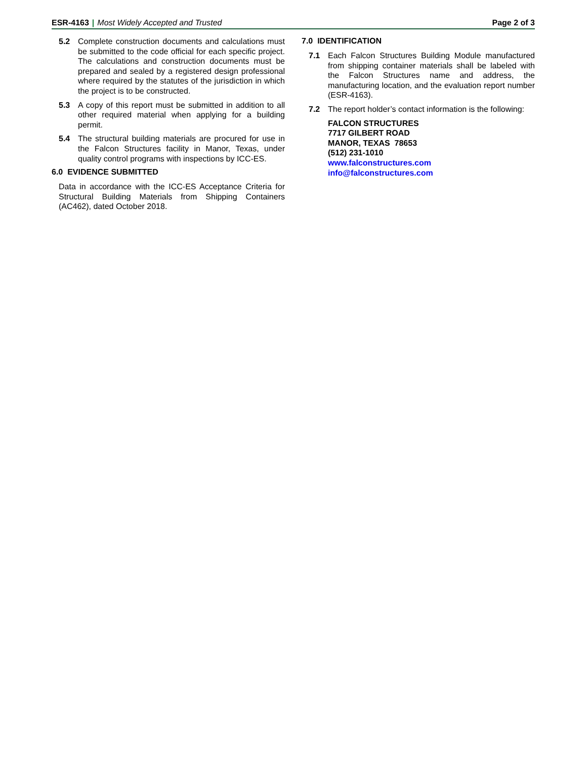ESR-4163 | Most Widely Accepted and Trusted
Page 2 of 3
5.2 Complete construction documents and calculations must be submitted to the code official for each specific project. The calculations and construction documents must be prepared and sealed by a registered design professional where required by the statutes of the jurisdiction in which the project is to be constructed.
5.3 A copy of this report must be submitted in addition to all other required material when applying for a building permit.
5.4 The structural building materials are procured for use in the Falcon Structures facility in Manor, Texas, under quality control programs with inspections by ICC-ES.
6.0 EVIDENCE SUBMITTED
Data in accordance with the ICC-ES Acceptance Criteria for Structural Building Materials from Shipping Containers (AC462), dated October 2018.
7.0 IDENTIFICATION
7.1 Each Falcon Structures Building Module manufactured from shipping container materials shall be labeled with the Falcon Structures name and address, the manufacturing location, and the evaluation report number (ESR-4163).
7.2 The report holder’s contact information is the following:
FALCON STRUCTURES
7717 GILBERT ROAD
MANOR, TEXAS 78653
(512) 231-1010
www.falconstructures.com
info@falconstructures.com